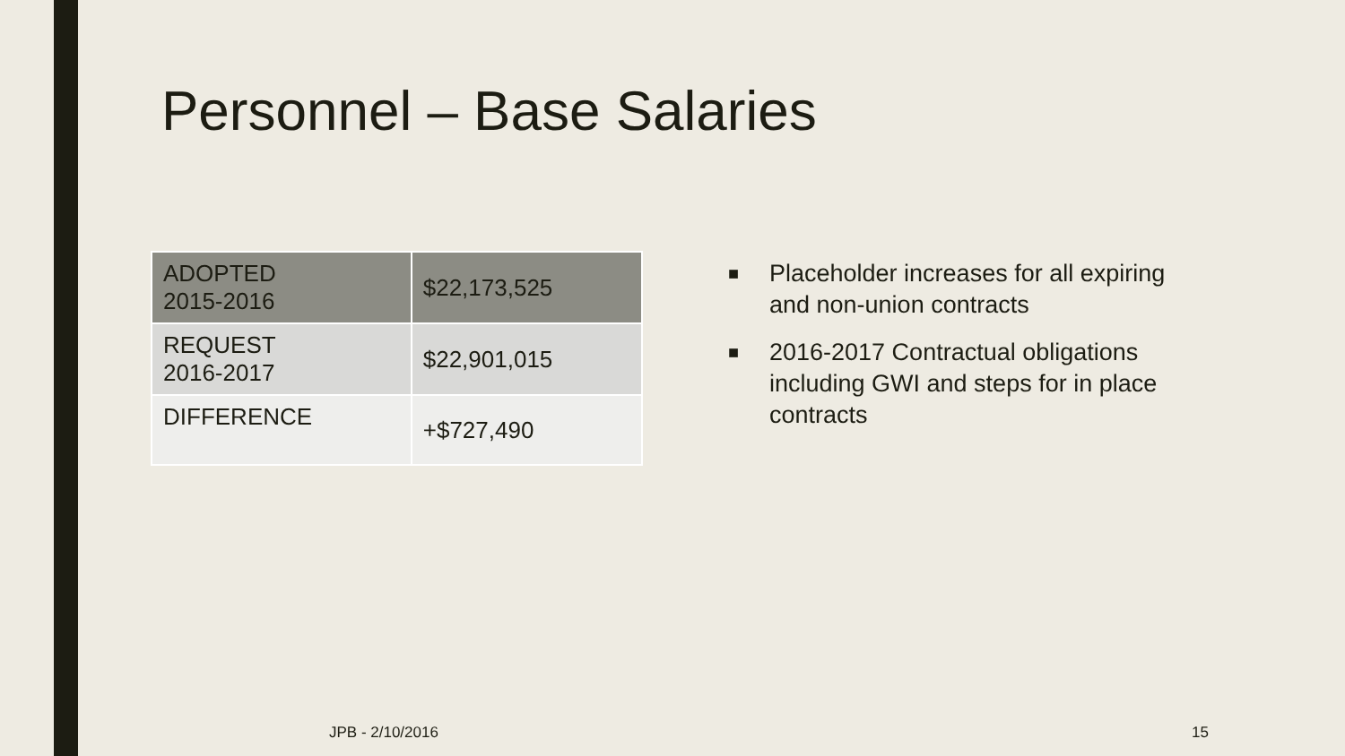Personnel – Base Salaries
| ADOPTED 2015-2016 | $22,173,525 |
| REQUEST 2016-2017 | $22,901,015 |
| DIFFERENCE | +$727,490 |
■ Placeholder increases for all expiring and non-union contracts
■ 2016-2017 Contractual obligations including GWI and steps for in place contracts
JPB - 2/10/2016 15